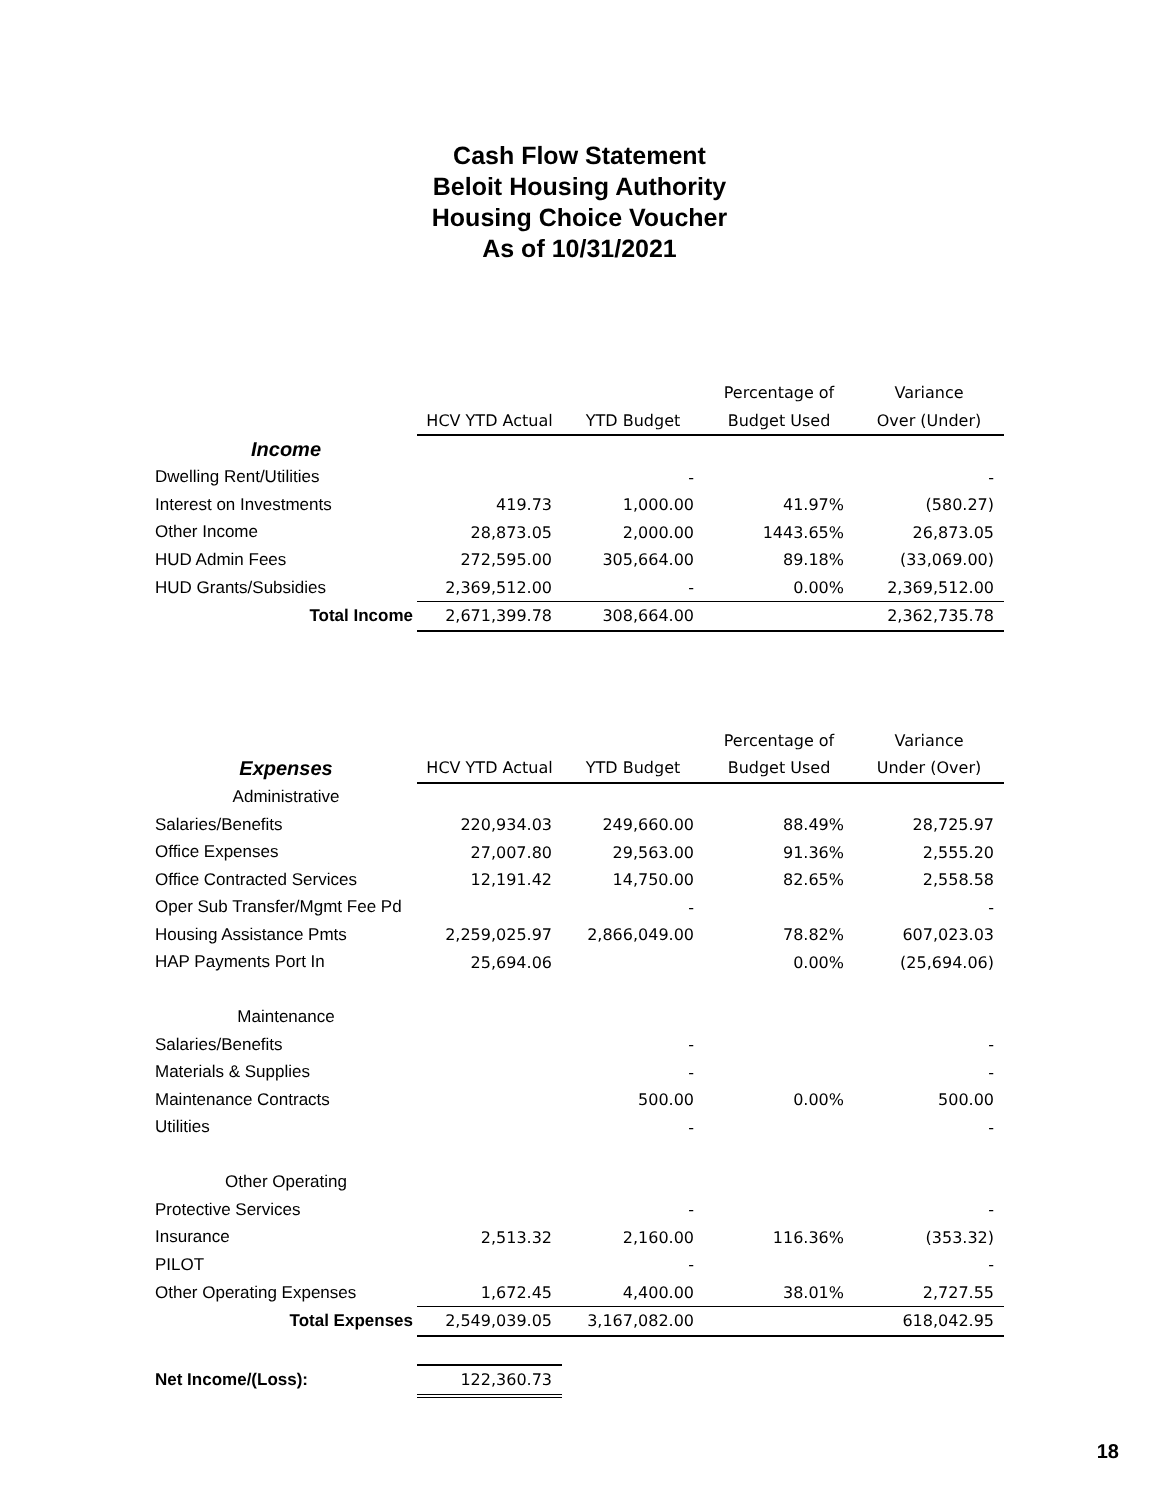Cash Flow Statement
Beloit Housing Authority
Housing Choice Voucher
As of 10/31/2021
| | | | Percentage of | Variance |
| | HCV YTD Actual | YTD Budget | Budget Used | Over (Under) |
| Income | | | | |
| Dwelling Rent/Utilities | | - | | - |
| Interest on Investments | 419.73 | 1,000.00 | 41.97% | (580.27) |
| Other Income | 28,873.05 | 2,000.00 | 1443.65% | 26,873.05 |
| HUD Admin Fees | 272,595.00 | 305,664.00 | 89.18% | (33,069.00) |
| HUD Grants/Subsidies | 2,369,512.00 | - | 0.00% | 2,369,512.00 |
| Total Income | 2,671,399.78 | 308,664.00 | | 2,362,735.78 |
| | | | Percentage of | Variance |
| Expenses | HCV YTD Actual | YTD Budget | Budget Used | Under (Over) |
| Administrative | | | | |
| Salaries/Benefits | 220,934.03 | 249,660.00 | 88.49% | 28,725.97 |
| Office Expenses | 27,007.80 | 29,563.00 | 91.36% | 2,555.20 |
| Office Contracted Services | 12,191.42 | 14,750.00 | 82.65% | 2,558.58 |
| Oper Sub Transfer/Mgmt Fee Pd | | - | | - |
| Housing Assistance Pmts | 2,259,025.97 | 2,866,049.00 | 78.82% | 607,023.03 |
| HAP Payments Port In | 25,694.06 | | 0.00% | (25,694.06) |
| Maintenance | | | | |
| Salaries/Benefits | | - | | - |
| Materials & Supplies | | - | | - |
| Maintenance Contracts | | 500.00 | 0.00% | 500.00 |
| Utilities | | - | | - |
| Other Operating | | | | |
| Protective Services | | - | | - |
| Insurance | 2,513.32 | 2,160.00 | 116.36% | (353.32) |
| PILOT | | - | | - |
| Other Operating Expenses | 1,672.45 | 4,400.00 | 38.01% | 2,727.55 |
| Total Expenses | 2,549,039.05 | 3,167,082.00 | | 618,042.95 |
| Net Income/(Loss): | 122,360.73 | | | |
18